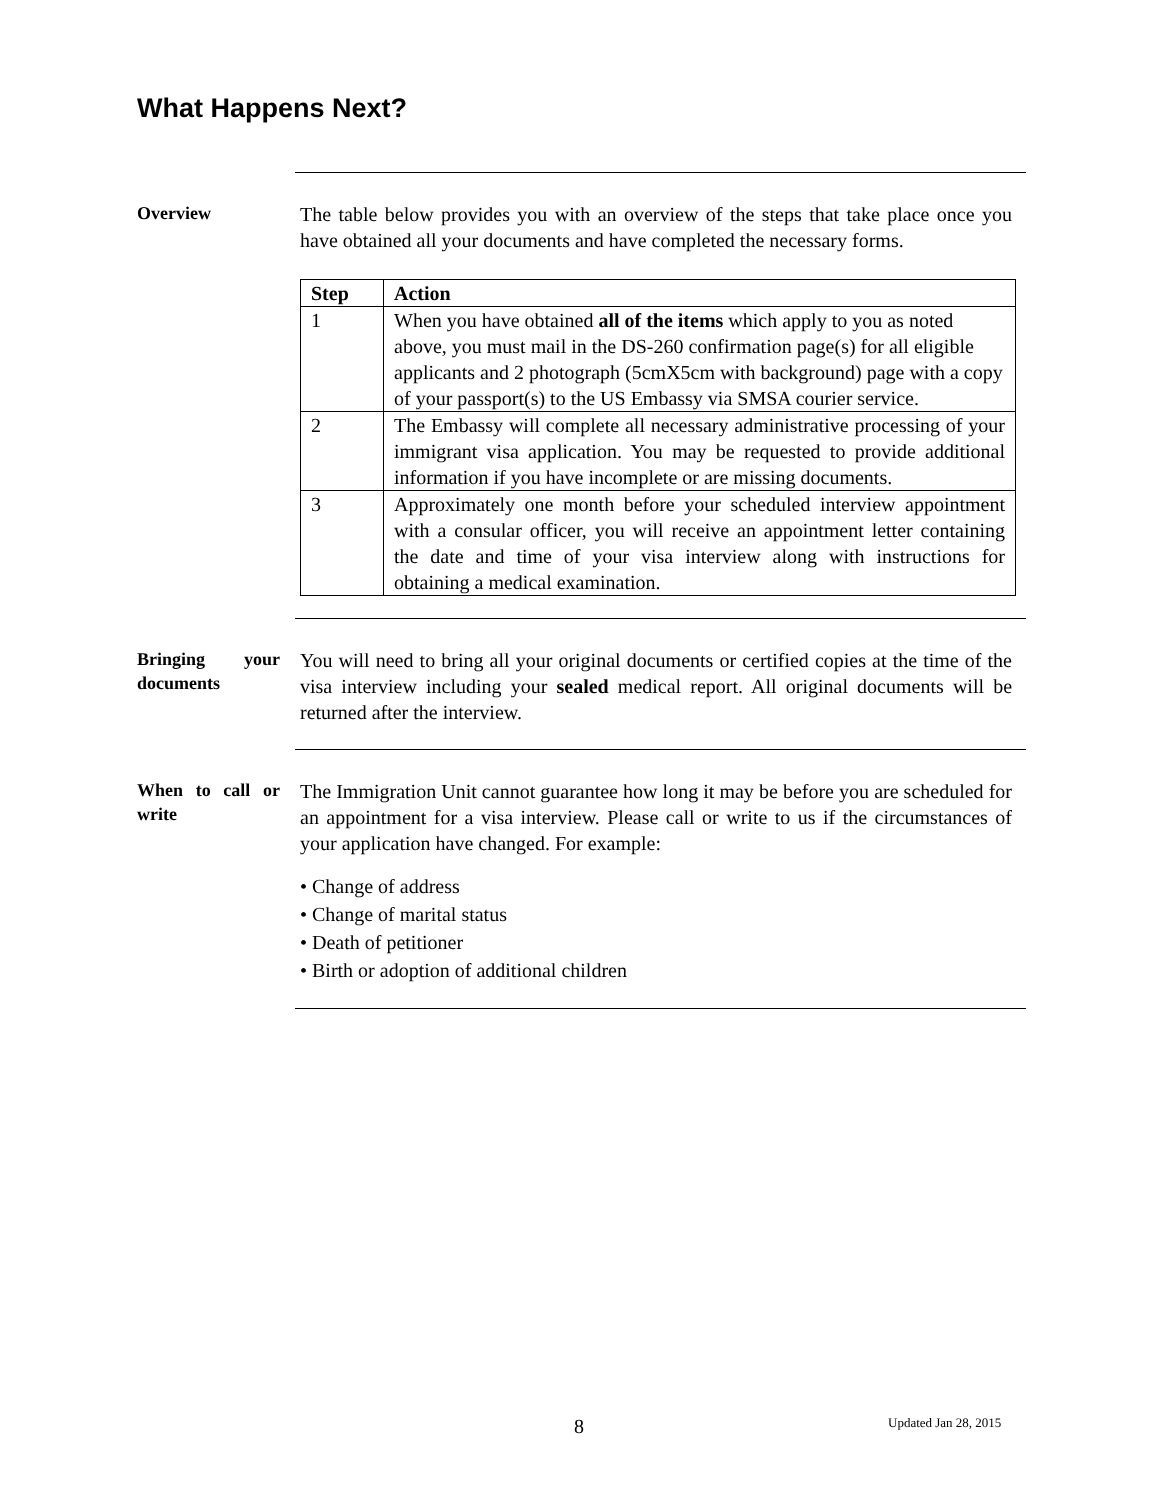What Happens Next?
Overview
The table below provides you with an overview of the steps that take place once you have obtained all your documents and have completed the necessary forms.
| Step | Action |
| --- | --- |
| 1 | When you have obtained all of the items which apply to you as noted above, you must mail in the DS-260 confirmation page(s) for all eligible applicants and 2 photograph (5cmX5cm with background) page with a copy of your passport(s) to the US Embassy via SMSA courier service. |
| 2 | The Embassy will complete all necessary administrative processing of your immigrant visa application. You may be requested to provide additional information if you have incomplete or are missing documents. |
| 3 | Approximately one month before your scheduled interview appointment with a consular officer, you will receive an appointment letter containing the date and time of your visa interview along with instructions for obtaining a medical examination. |
Bringing your documents
You will need to bring all your original documents or certified copies at the time of the visa interview including your sealed medical report. All original documents will be returned after the interview.
When to call or write
The Immigration Unit cannot guarantee how long it may be before you are scheduled for an appointment for a visa interview. Please call or write to us if the circumstances of your application have changed. For example:
• Change of address
• Change of marital status
• Death of petitioner
• Birth or adoption of additional children
8 Updated Jan 28, 2015